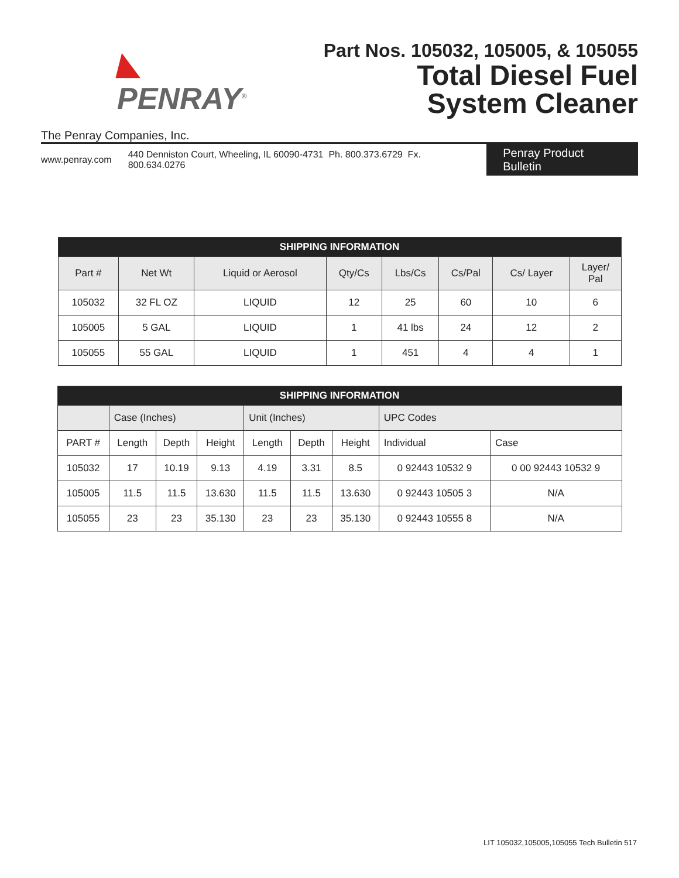◣ PENRAY<sup>®</sup>
The Penray Companies, Inc.
Part Nos. 105032, 105005, & 105055
Total Diesel Fuel
System Cleaner
www.penray.com 440 Denniston Court, Wheeling, IL 60090-4731 Ph. 800.373.6729 Fx. 800.634.0276
Penray Product Bulletin
| SHIPPING INFORMATION | | | | | | | |
| Part # | Net Wt | Liquid or Aerosol | Qty/Cs | Lbs/Cs | Cs/Pal | Cs/ Layer | Layer/ Pal |
| 105032 | 32 FL OZ | LIQUID | 12 | 25 | 60 | 10 | 6 |
| 105005 | 5 GAL | LIQUID | 1 | 41 lbs | 24 | 12 | 2 |
| 105055 | 55 GAL | LIQUID | 1 | 451 | 4 | 4 | 1 |
| SHIPPING INFORMATION | | | | | | | | |
| | Case (Inches) | | | Unit (Inches) | | | UPC Codes | |
| PART # | Length | Depth | Height | Length | Depth | Height | Individual | Case |
| 105032 | 17 | 10.19 | 9.13 | 4.19 | 3.31 | 8.5 | 0 92443 10532 9 | 0 00 92443 10532 9 |
| 105005 | 11.5 | 11.5 | 13.630 | 11.5 | 11.5 | 13.630 | 0 92443 10505 3 | N/A |
| 105055 | 23 | 23 | 35.130 | 23 | 23 | 35.130 | 0 92443 10555 8 | N/A |
LIT 105032,105005,105055 Tech Bulletin 517